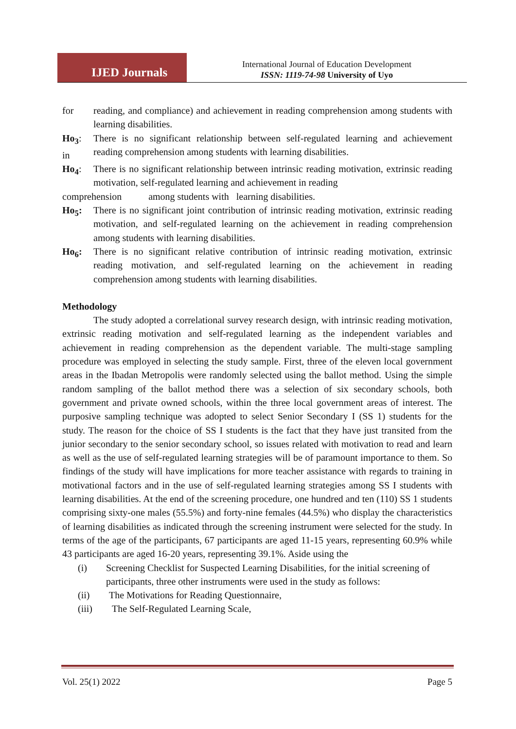IJED Journals
International Journal of Education Development
ISSN: 1119-74-98 University of Uyo
for reading, and compliance) and achievement in reading comprehension among students with learning disabilities.
Ho<sub>3</sub>:
in There is no significant relationship between self-regulated learning and achievement reading comprehension among students with learning disabilities.
Ho<sub>4</sub>: There is no significant relationship between intrinsic reading motivation, extrinsic reading motivation, self-regulated learning and achievement in reading
comprehension among students with learning disabilities.
Ho<sub>5</sub>: There is no significant joint contribution of intrinsic reading motivation, extrinsic reading motivation, and self-regulated learning on the achievement in reading comprehension among students with learning disabilities.
Ho<sub>6</sub>: There is no significant relative contribution of intrinsic reading motivation, extrinsic reading motivation, and self-regulated learning on the achievement in reading comprehension among students with learning disabilities.
Methodology
The study adopted a correlational survey research design, with intrinsic reading motivation, extrinsic reading motivation and self-regulated learning as the independent variables and achievement in reading comprehension as the dependent variable. The multi-stage sampling procedure was employed in selecting the study sample. First, three of the eleven local government areas in the Ibadan Metropolis were randomly selected using the ballot method. Using the simple random sampling of the ballot method there was a selection of six secondary schools, both government and private owned schools, within the three local government areas of interest. The purposive sampling technique was adopted to select Senior Secondary I (SS 1) students for the study. The reason for the choice of SS I students is the fact that they have just transited from the junior secondary to the senior secondary school, so issues related with motivation to read and learn as well as the use of self-regulated learning strategies will be of paramount importance to them. So findings of the study will have implications for more teacher assistance with regards to training in motivational factors and in the use of self-regulated learning strategies among SS I students with learning disabilities. At the end of the screening procedure, one hundred and ten (110) SS 1 students comprising sixty-one males (55.5%) and forty-nine females (44.5%) who display the characteristics of learning disabilities as indicated through the screening instrument were selected for the study. In terms of the age of the participants, 67 participants are aged 11-15 years, representing 60.9% while 43 participants are aged 16-20 years, representing 39.1%. Aside using the
(i) Screening Checklist for Suspected Learning Disabilities, for the initial screening of
participants, three other instruments were used in the study as follows:
(ii) The Motivations for Reading Questionnaire,
(iii) The Self-Regulated Learning Scale,
Vol. 25(1) 2022 Page 5